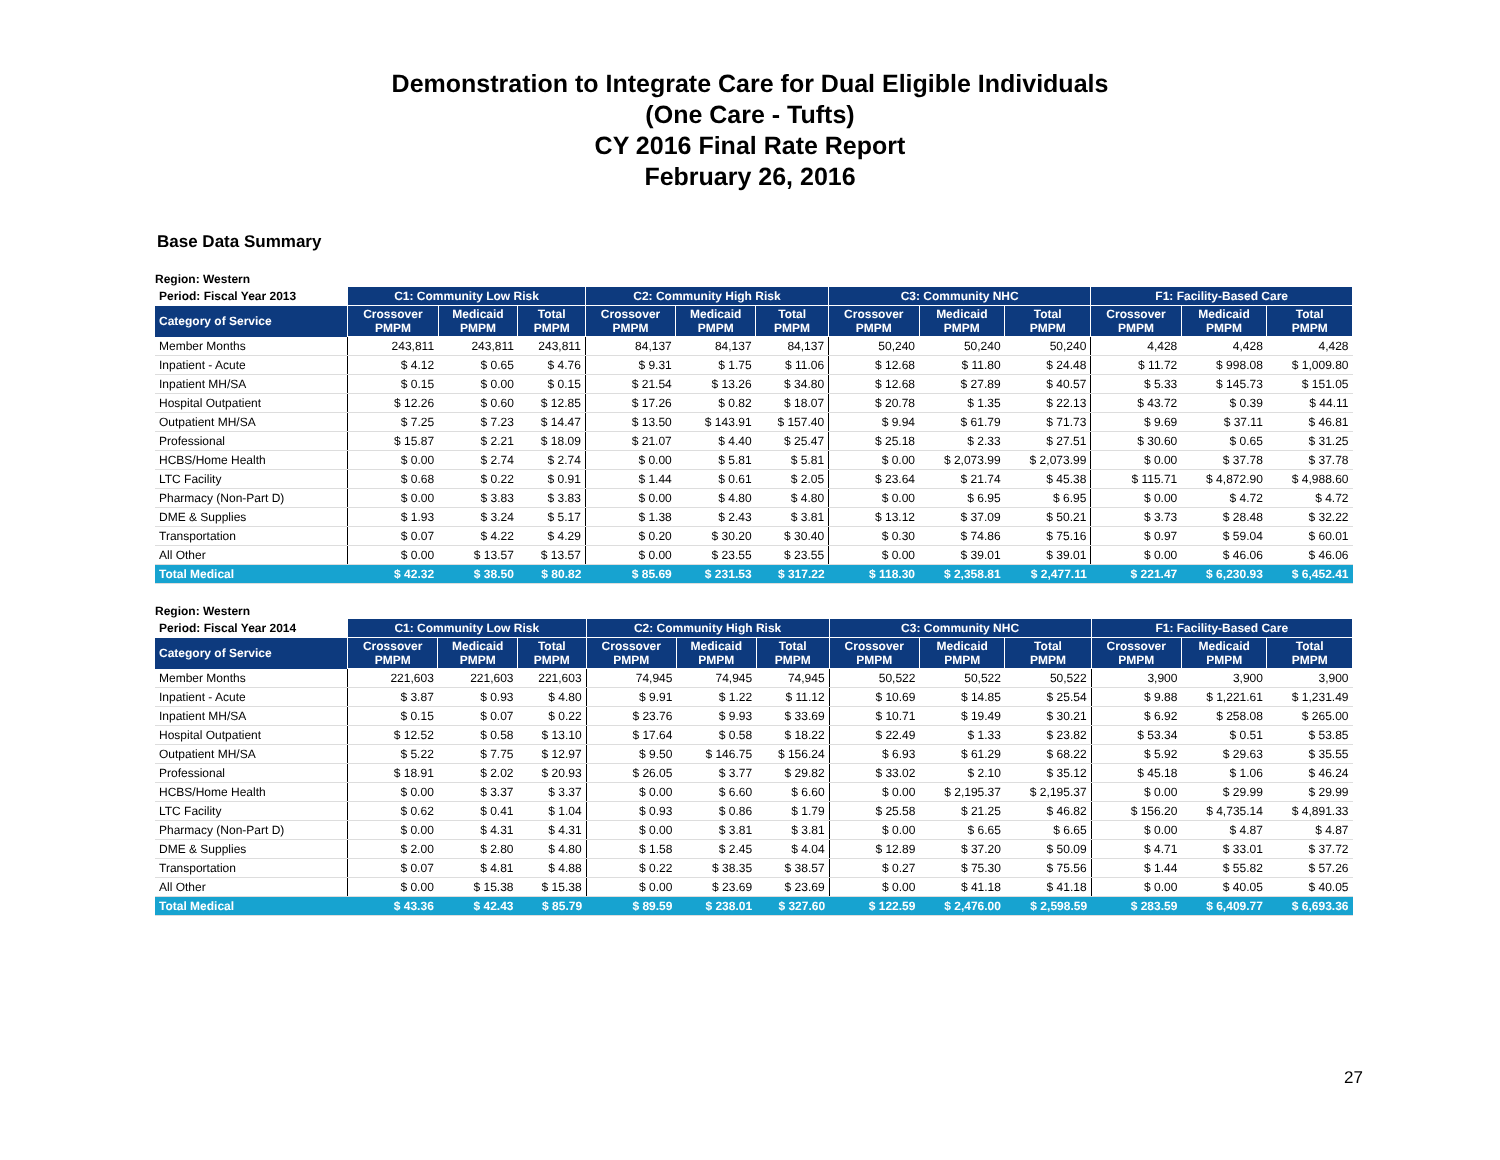Demonstration to Integrate Care for Dual Eligible Individuals
(One Care - Tufts)
CY 2016 Final Rate Report
February 26, 2016
Base Data Summary
Region: Western
| Period: Fiscal Year 2013 | C1: Community Low Risk | | | C2: Community High Risk | | | C3: Community NHC | | | F1: Facility-Based Care | | |
| --- | --- | --- | --- | --- | --- | --- | --- | --- | --- | --- | --- | --- |
| Category of Service | Crossover PMPM | Medicaid PMPM | Total PMPM | Crossover PMPM | Medicaid PMPM | Total PMPM | Crossover PMPM | Medicaid PMPM | Total PMPM | Crossover PMPM | Medicaid PMPM | Total PMPM |
| Member Months | 243,811 | 243,811 | 243,811 | 84,137 | 84,137 | 84,137 | 50,240 | 50,240 | 50,240 | 4,428 | 4,428 | 4,428 |
| Inpatient - Acute | $ 4.12 | $ 0.65 | $ 4.76 | $ 9.31 | $ 1.75 | $ 11.06 | $ 12.68 | $ 11.80 | $ 24.48 | $ 11.72 | $ 998.08 | $ 1,009.80 |
| Inpatient MH/SA | $ 0.15 | $ 0.00 | $ 0.15 | $ 21.54 | $ 13.26 | $ 34.80 | $ 12.68 | $ 27.89 | $ 40.57 | $ 5.33 | $ 145.73 | $ 151.05 |
| Hospital Outpatient | $ 12.26 | $ 0.60 | $ 12.85 | $ 17.26 | $ 0.82 | $ 18.07 | $ 20.78 | $ 1.35 | $ 22.13 | $ 43.72 | $ 0.39 | $ 44.11 |
| Outpatient MH/SA | $ 7.25 | $ 7.23 | $ 14.47 | $ 13.50 | $ 143.91 | $ 157.40 | $ 9.94 | $ 61.79 | $ 71.73 | $ 9.69 | $ 37.11 | $ 46.81 |
| Professional | $ 15.87 | $ 2.21 | $ 18.09 | $ 21.07 | $ 4.40 | $ 25.47 | $ 25.18 | $ 2.33 | $ 27.51 | $ 30.60 | $ 0.65 | $ 31.25 |
| HCBS/Home Health | $ 0.00 | $ 2.74 | $ 2.74 | $ 0.00 | $ 5.81 | $ 5.81 | $ 0.00 | $ 2,073.99 | $ 2,073.99 | $ 0.00 | $ 37.78 | $ 37.78 |
| LTC Facility | $ 0.68 | $ 0.22 | $ 0.91 | $ 1.44 | $ 0.61 | $ 2.05 | $ 23.64 | $ 21.74 | $ 45.38 | $ 115.71 | $ 4,872.90 | $ 4,988.60 |
| Pharmacy (Non-Part D) | $ 0.00 | $ 3.83 | $ 3.83 | $ 0.00 | $ 4.80 | $ 4.80 | $ 0.00 | $ 6.95 | $ 6.95 | $ 0.00 | $ 4.72 | $ 4.72 |
| DME & Supplies | $ 1.93 | $ 3.24 | $ 5.17 | $ 1.38 | $ 2.43 | $ 3.81 | $ 13.12 | $ 37.09 | $ 50.21 | $ 3.73 | $ 28.48 | $ 32.22 |
| Transportation | $ 0.07 | $ 4.22 | $ 4.29 | $ 0.20 | $ 30.20 | $ 30.40 | $ 0.30 | $ 74.86 | $ 75.16 | $ 0.97 | $ 59.04 | $ 60.01 |
| All Other | $ 0.00 | $ 13.57 | $ 13.57 | $ 0.00 | $ 23.55 | $ 23.55 | $ 0.00 | $ 39.01 | $ 39.01 | $ 0.00 | $ 46.06 | $ 46.06 |
| Total Medical | $ 42.32 | $ 38.50 | $ 80.82 | $ 85.69 | $ 231.53 | $ 317.22 | $ 118.30 | $ 2,358.81 | $ 2,477.11 | $ 221.47 | $ 6,230.93 | $ 6,452.41 |
Region: Western
| Period: Fiscal Year 2014 | C1: Community Low Risk | | | C2: Community High Risk | | | C3: Community NHC | | | F1: Facility-Based Care | | |
| --- | --- | --- | --- | --- | --- | --- | --- | --- | --- | --- | --- | --- |
| Category of Service | Crossover PMPM | Medicaid PMPM | Total PMPM | Crossover PMPM | Medicaid PMPM | Total PMPM | Crossover PMPM | Medicaid PMPM | Total PMPM | Crossover PMPM | Medicaid PMPM | Total PMPM |
| Member Months | 221,603 | 221,603 | 221,603 | 74,945 | 74,945 | 74,945 | 50,522 | 50,522 | 50,522 | 3,900 | 3,900 | 3,900 |
| Inpatient - Acute | $ 3.87 | $ 0.93 | $ 4.80 | $ 9.91 | $ 1.22 | $ 11.12 | $ 10.69 | $ 14.85 | $ 25.54 | $ 9.88 | $ 1,221.61 | $ 1,231.49 |
| Inpatient MH/SA | $ 0.15 | $ 0.07 | $ 0.22 | $ 23.76 | $ 9.93 | $ 33.69 | $ 10.71 | $ 19.49 | $ 30.21 | $ 6.92 | $ 258.08 | $ 265.00 |
| Hospital Outpatient | $ 12.52 | $ 0.58 | $ 13.10 | $ 17.64 | $ 0.58 | $ 18.22 | $ 22.49 | $ 1.33 | $ 23.82 | $ 53.34 | $ 0.51 | $ 53.85 |
| Outpatient MH/SA | $ 5.22 | $ 7.75 | $ 12.97 | $ 9.50 | $ 146.75 | $ 156.24 | $ 6.93 | $ 61.29 | $ 68.22 | $ 5.92 | $ 29.63 | $ 35.55 |
| Professional | $ 18.91 | $ 2.02 | $ 20.93 | $ 26.05 | $ 3.77 | $ 29.82 | $ 33.02 | $ 2.10 | $ 35.12 | $ 45.18 | $ 1.06 | $ 46.24 |
| HCBS/Home Health | $ 0.00 | $ 3.37 | $ 3.37 | $ 0.00 | $ 6.60 | $ 6.60 | $ 0.00 | $ 2,195.37 | $ 2,195.37 | $ 0.00 | $ 29.99 | $ 29.99 |
| LTC Facility | $ 0.62 | $ 0.41 | $ 1.04 | $ 0.93 | $ 0.86 | $ 1.79 | $ 25.58 | $ 21.25 | $ 46.82 | $ 156.20 | $ 4,735.14 | $ 4,891.33 |
| Pharmacy (Non-Part D) | $ 0.00 | $ 4.31 | $ 4.31 | $ 0.00 | $ 3.81 | $ 3.81 | $ 0.00 | $ 6.65 | $ 6.65 | $ 0.00 | $ 4.87 | $ 4.87 |
| DME & Supplies | $ 2.00 | $ 2.80 | $ 4.80 | $ 1.58 | $ 2.45 | $ 4.04 | $ 12.89 | $ 37.20 | $ 50.09 | $ 4.71 | $ 33.01 | $ 37.72 |
| Transportation | $ 0.07 | $ 4.81 | $ 4.88 | $ 0.22 | $ 38.35 | $ 38.57 | $ 0.27 | $ 75.30 | $ 75.56 | $ 1.44 | $ 55.82 | $ 57.26 |
| All Other | $ 0.00 | $ 15.38 | $ 15.38 | $ 0.00 | $ 23.69 | $ 23.69 | $ 0.00 | $ 41.18 | $ 41.18 | $ 0.00 | $ 40.05 | $ 40.05 |
| Total Medical | $ 43.36 | $ 42.43 | $ 85.79 | $ 89.59 | $ 238.01 | $ 327.60 | $ 122.59 | $ 2,476.00 | $ 2,598.59 | $ 283.59 | $ 6,409.77 | $ 6,693.36 |
27